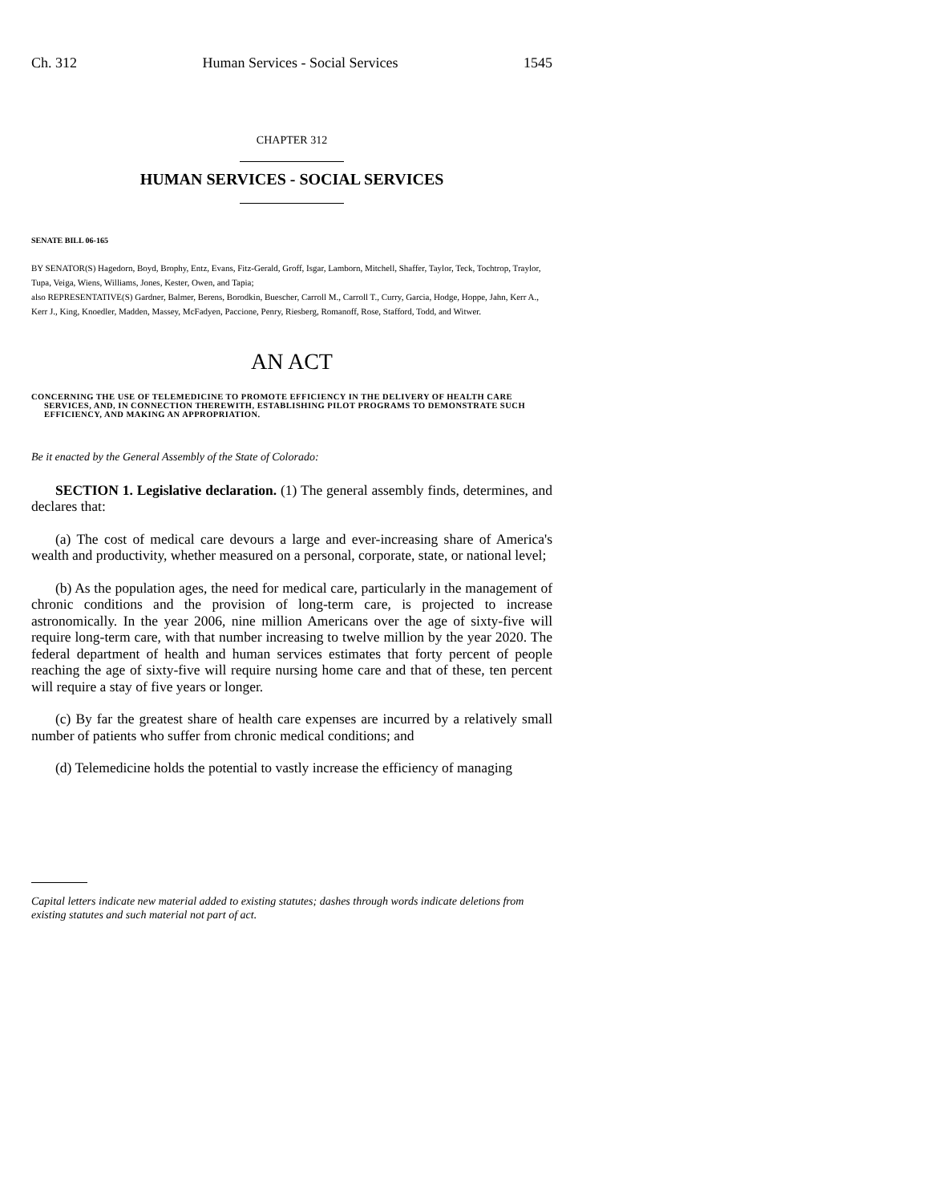Ch. 312 Human Services - Social Services 1545
CHAPTER 312
HUMAN SERVICES - SOCIAL SERVICES
SENATE BILL 06-165
BY SENATOR(S) Hagedorn, Boyd, Brophy, Entz, Evans, Fitz-Gerald, Groff, Isgar, Lamborn, Mitchell, Shaffer, Taylor, Teck, Tochtrop, Traylor, Tupa, Veiga, Wiens, Williams, Jones, Kester, Owen, and Tapia;
also REPRESENTATIVE(S) Gardner, Balmer, Berens, Borodkin, Buescher, Carroll M., Carroll T., Curry, Garcia, Hodge, Hoppe, Jahn, Kerr A., Kerr J., King, Knoedler, Madden, Massey, McFadyen, Paccione, Penry, Riesberg, Romanoff, Rose, Stafford, Todd, and Witwer.
AN ACT
CONCERNING THE USE OF TELEMEDICINE TO PROMOTE EFFICIENCY IN THE DELIVERY OF HEALTH CARE SERVICES, AND, IN CONNECTION THEREWITH, ESTABLISHING PILOT PROGRAMS TO DEMONSTRATE SUCH EFFICIENCY, AND MAKING AN APPROPRIATION.
Be it enacted by the General Assembly of the State of Colorado:
SECTION 1. Legislative declaration. (1) The general assembly finds, determines, and declares that:
(a) The cost of medical care devours a large and ever-increasing share of America's wealth and productivity, whether measured on a personal, corporate, state, or national level;
(b) As the population ages, the need for medical care, particularly in the management of chronic conditions and the provision of long-term care, is projected to increase astronomically. In the year 2006, nine million Americans over the age of sixty-five will require long-term care, with that number increasing to twelve million by the year 2020. The federal department of health and human services estimates that forty percent of people reaching the age of sixty-five will require nursing home care and that of these, ten percent will require a stay of five years or longer.
(c) By far the greatest share of health care expenses are incurred by a relatively small number of patients who suffer from chronic medical conditions; and
(d) Telemedicine holds the potential to vastly increase the efficiency of managing
Capital letters indicate new material added to existing statutes; dashes through words indicate deletions from existing statutes and such material not part of act.